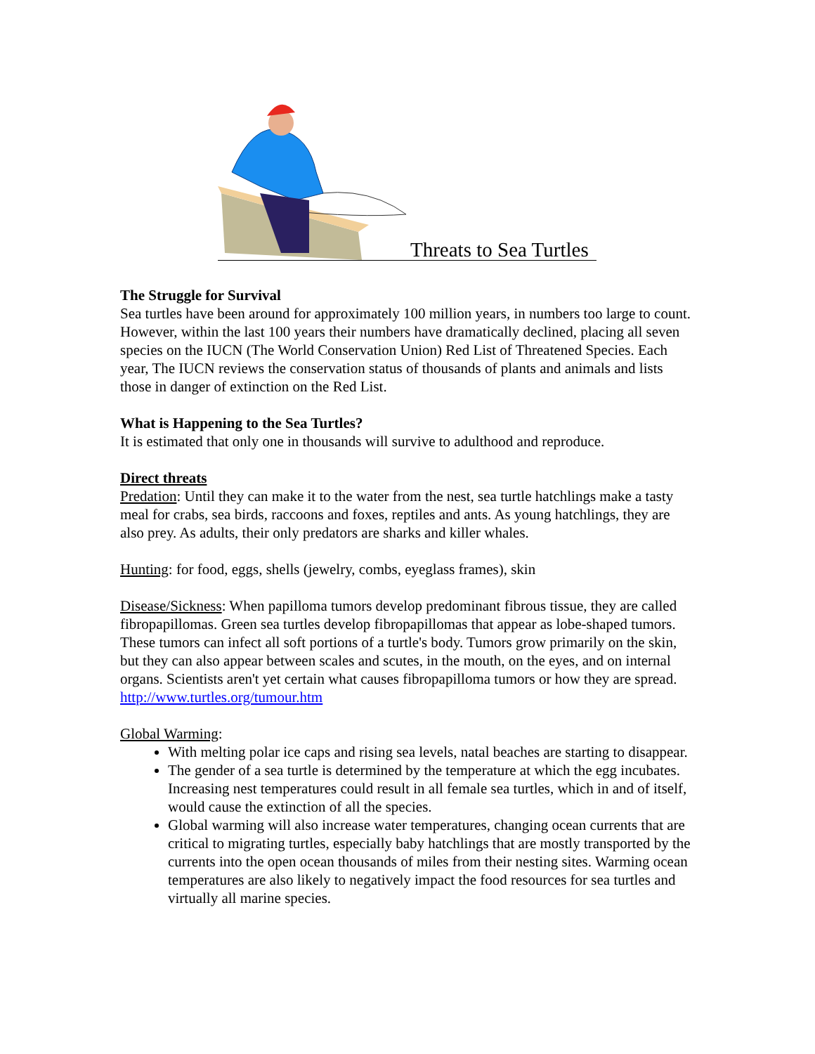Threats to Sea Turtles
The Struggle for Survival
Sea turtles have been around for approximately 100 million years, in numbers too large to count. However, within the last 100 years their numbers have dramatically declined, placing all seven species on the IUCN (The World Conservation Union) Red List of Threatened Species. Each year, The IUCN reviews the conservation status of thousands of plants and animals and lists those in danger of extinction on the Red List.
What is Happening to the Sea Turtles?
It is estimated that only one in thousands will survive to adulthood and reproduce.
Direct threats
Predation: Until they can make it to the water from the nest, sea turtle hatchlings make a tasty meal for crabs, sea birds, raccoons and foxes, reptiles and ants. As young hatchlings, they are also prey. As adults, their only predators are sharks and killer whales.
Hunting: for food, eggs, shells (jewelry, combs, eyeglass frames), skin
Disease/Sickness: When papilloma tumors develop predominant fibrous tissue, they are called fibropapillomas. Green sea turtles develop fibropapillomas that appear as lobe-shaped tumors. These tumors can infect all soft portions of a turtle's body. Tumors grow primarily on the skin, but they can also appear between scales and scutes, in the mouth, on the eyes, and on internal organs. Scientists aren't yet certain what causes fibropapilloma tumors or how they are spread. http://www.turtles.org/tumour.htm
Global Warming:
With melting polar ice caps and rising sea levels, natal beaches are starting to disappear.
The gender of a sea turtle is determined by the temperature at which the egg incubates. Increasing nest temperatures could result in all female sea turtles, which in and of itself, would cause the extinction of all the species.
Global warming will also increase water temperatures, changing ocean currents that are critical to migrating turtles, especially baby hatchlings that are mostly transported by the currents into the open ocean thousands of miles from their nesting sites. Warming ocean temperatures are also likely to negatively impact the food resources for sea turtles and virtually all marine species.